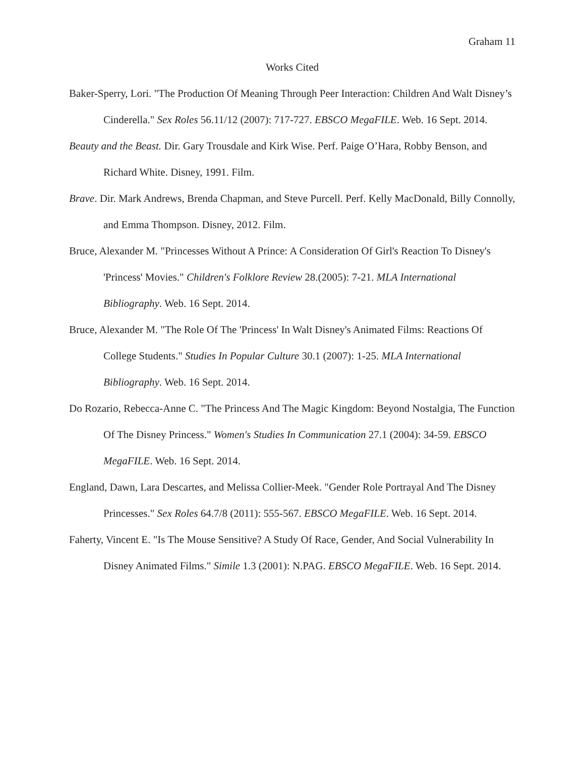Graham 11
Works Cited
Baker-Sperry, Lori. "The Production Of Meaning Through Peer Interaction: Children And Walt Disney’s Cinderella." Sex Roles 56.11/12 (2007): 717-727. EBSCO MegaFILE. Web. 16 Sept. 2014.
Beauty and the Beast. Dir. Gary Trousdale and Kirk Wise. Perf. Paige O’Hara, Robby Benson, and Richard White. Disney, 1991. Film.
Brave. Dir. Mark Andrews, Brenda Chapman, and Steve Purcell. Perf. Kelly MacDonald, Billy Connolly, and Emma Thompson. Disney, 2012. Film.
Bruce, Alexander M. "Princesses Without A Prince: A Consideration Of Girl's Reaction To Disney's 'Princess' Movies." Children's Folklore Review 28.(2005): 7-21. MLA International Bibliography. Web. 16 Sept. 2014.
Bruce, Alexander M. "The Role Of The 'Princess' In Walt Disney's Animated Films: Reactions Of College Students." Studies In Popular Culture 30.1 (2007): 1-25. MLA International Bibliography. Web. 16 Sept. 2014.
Do Rozario, Rebecca-Anne C. "The Princess And The Magic Kingdom: Beyond Nostalgia, The Function Of The Disney Princess." Women's Studies In Communication 27.1 (2004): 34-59. EBSCO MegaFILE. Web. 16 Sept. 2014.
England, Dawn, Lara Descartes, and Melissa Collier-Meek. "Gender Role Portrayal And The Disney Princesses." Sex Roles 64.7/8 (2011): 555-567. EBSCO MegaFILE. Web. 16 Sept. 2014.
Faherty, Vincent E. "Is The Mouse Sensitive? A Study Of Race, Gender, And Social Vulnerability In Disney Animated Films." Simile 1.3 (2001): N.PAG. EBSCO MegaFILE. Web. 16 Sept. 2014.